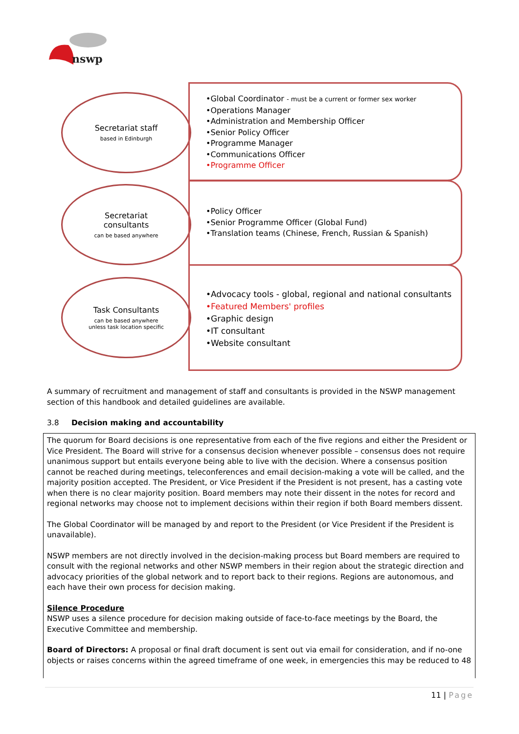nswp
Secretariat staff
based in Edinburgh
•Global Coordinator - must be a current or former sex worker
•Operations Manager
•Administration and Membership Officer
•Senior Policy Officer
•Programme Manager
•Communications Officer
•Programme Officer
Secretariat
consultants
can be based anywhere
•Policy Officer
•Senior Programme Officer (Global Fund)
•Translation teams (Chinese, French, Russian & Spanish)
Task Consultants
can be based anywhere
unless task location specific
•Advocacy tools - global, regional and national consultants
•Featured Members' profiles
•Graphic design
•IT consultant
•Website consultant
A summary of recruitment and management of staff and consultants is provided in the NSWP management section of this handbook and detailed guidelines are available.
3.8 Decision making and accountability
The quorum for Board decisions is one representative from each of the five regions and either the President or Vice President. The Board will strive for a consensus decision whenever possible – consensus does not require unanimous support but entails everyone being able to live with the decision. Where a consensus position cannot be reached during meetings, teleconferences and email decision-making a vote will be called, and the majority position accepted. The President, or Vice President if the President is not present, has a casting vote when there is no clear majority position. Board members may note their dissent in the notes for record and regional networks may choose not to implement decisions within their region if both Board members dissent.
The Global Coordinator will be managed by and report to the President (or Vice President if the President is unavailable).
NSWP members are not directly involved in the decision-making process but Board members are required to consult with the regional networks and other NSWP members in their region about the strategic direction and advocacy priorities of the global network and to report back to their regions. Regions are autonomous, and each have their own process for decision making.
Silence Procedure
NSWP uses a silence procedure for decision making outside of face-to-face meetings by the Board, the Executive Committee and membership.
Board of Directors: A proposal or final draft document is sent out via email for consideration, and if no-one objects or raises concerns within the agreed timeframe of one week, in emergencies this may be reduced to 48
11 | Page